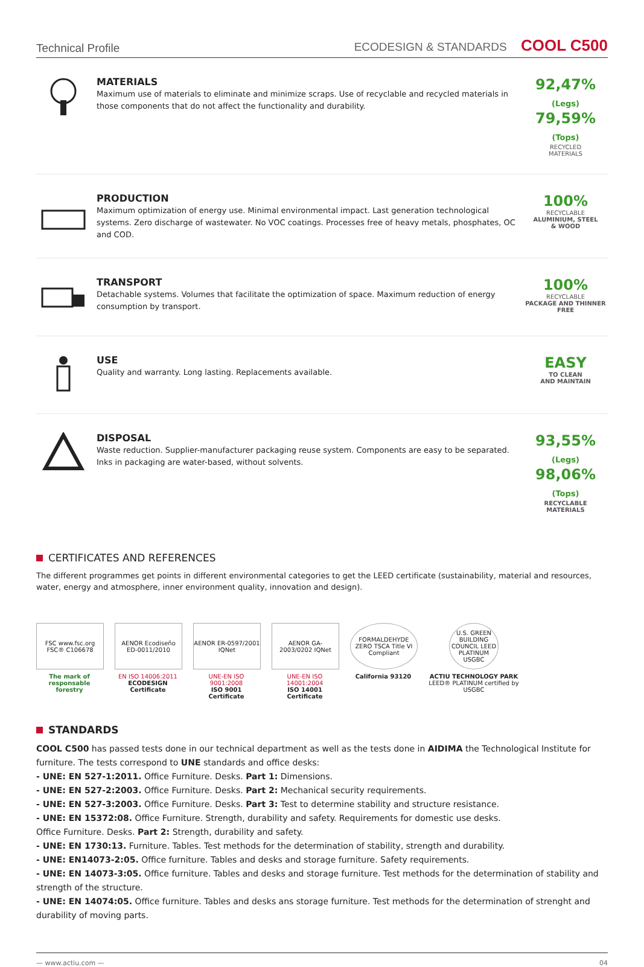Technical Profile ECODESIGN & STANDARDS COOL C500
MATERIALS
Maximum use of materials to eliminate and minimize scraps. Use of recyclable and recycled materials in those components that do not affect the functionality and durability.
92,47% (Legs)
79,59% (Tops)
RECYCLED
MATERIALS
PRODUCTION
Maximum optimization of energy use. Minimal environmental impact. Last generation technological systems. Zero discharge of wastewater. No VOC coatings. Processes free of heavy metals, phosphates, OC and COD.
100%
RECYCLABLE
ALUMINIUM, STEEL
& WOOD
TRANSPORT
Detachable systems. Volumes that facilitate the optimization of space. Maximum reduction of energy consumption by transport.
100%
RECYCLABLE
PACKAGE AND THINNER
FREE
USE
Quality and warranty. Long lasting. Replacements available.
EASY
TO CLEAN
AND MAINTAIN
DISPOSAL
Waste reduction. Supplier-manufacturer packaging reuse system. Components are easy to be separated. Inks in packaging are water-based, without solvents.
93,55% (Legs)
98,06% (Tops)
RECYCLABLE
MATERIALS
CERTIFICATES AND REFERENCES
The different programmes get points in different environmental categories to get the LEED certificate (sustainability, material and resources, water, energy and atmosphere, inner environment quality, innovation and design).
FSC www.fsc.org FSC® C106678
The mark of responsable forestry
AENOR Ecodiseño ED-0011/2010
EN ISO 14006:2011
ECODESIGN Certificate
AENOR ER-0597/2001 IQNet
UNE-EN ISO 9001:2008
ISO 9001 Certificate
AENOR GA-2003/0202 IQNet
UNE-EN ISO 14001:2004
ISO 14001 Certificate
FORMALDEHYDE ZERO TSCA Title VI Compliant
California 93120
U.S. GREEN BUILDING COUNCIL LEED PLATINUM USGBC
ACTIU TECHNOLOGY PARK
LEED® PLATINUM certified by USGBC
STANDARDS
COOL C500 has passed tests done in our technical department as well as the tests done in AIDIMA the Technological Institute for furniture. The tests correspond to UNE standards and office desks:
- UNE: EN 527-1:2011. Office Furniture. Desks. Part 1: Dimensions.
- UNE: EN 527-2:2003. Office Furniture. Desks. Part 2: Mechanical security requirements.
- UNE: EN 527-3:2003. Office Furniture. Desks. Part 3: Test to determine stability and structure resistance.
- UNE: EN 15372:08. Office Furniture. Strength, durability and safety. Requirements for domestic use desks.
Office Furniture. Desks. Part 2: Strength, durability and safety.
- UNE: EN 1730:13. Furniture. Tables. Test methods for the determination of stability, strength and durability.
- UNE: EN14073-2:05. Office furniture. Tables and desks and storage furniture. Safety requirements.
- UNE: EN 14073-3:05. Office furniture. Tables and desks and storage furniture. Test methods for the determination of stability and strength of the structure.
- UNE: EN 14074:05. Office furniture. Tables and desks ans storage furniture. Test methods for the determination of strenght and durability of moving parts.
— www.actiu.com — 04